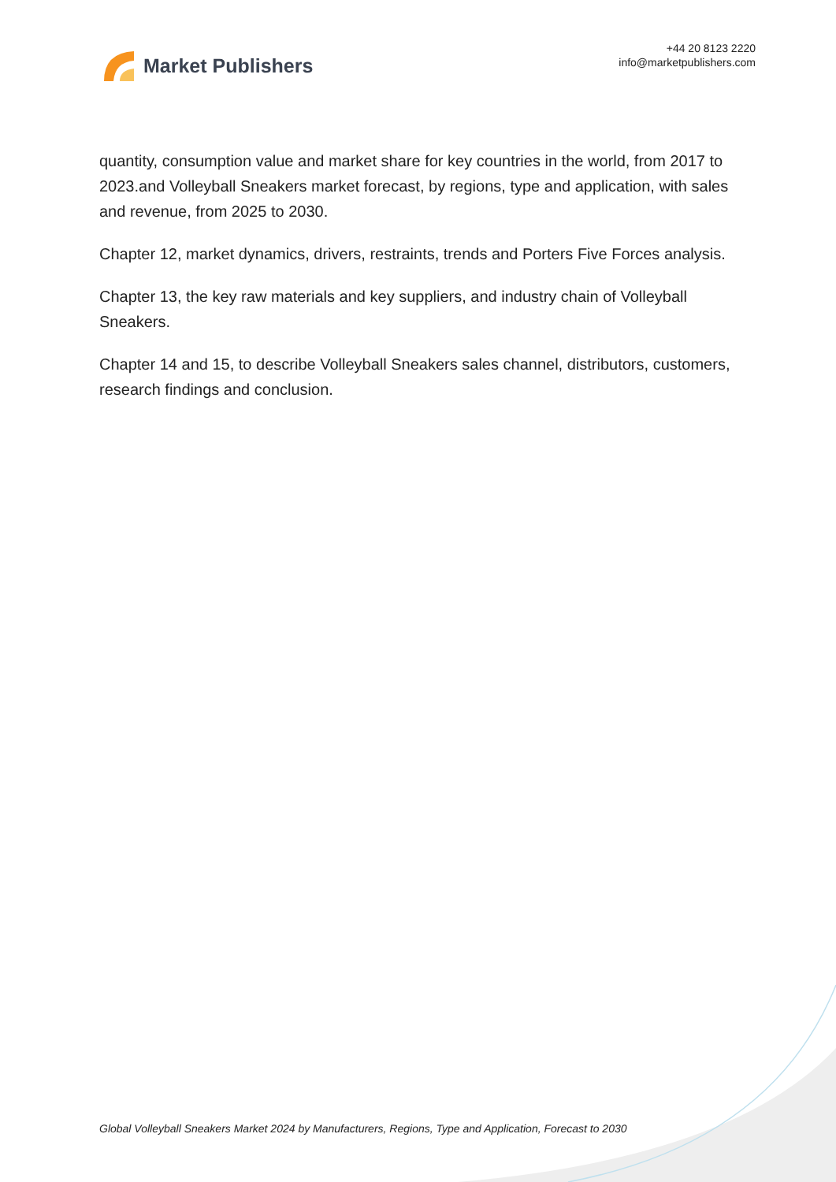Market Publishers
+44 20 8123 2220
info@marketpublishers.com
quantity, consumption value and market share for key countries in the world, from 2017 to 2023.and Volleyball Sneakers market forecast, by regions, type and application, with sales and revenue, from 2025 to 2030.
Chapter 12, market dynamics, drivers, restraints, trends and Porters Five Forces analysis.
Chapter 13, the key raw materials and key suppliers, and industry chain of Volleyball Sneakers.
Chapter 14 and 15, to describe Volleyball Sneakers sales channel, distributors, customers, research findings and conclusion.
Global Volleyball Sneakers Market 2024 by Manufacturers, Regions, Type and Application, Forecast to 2030